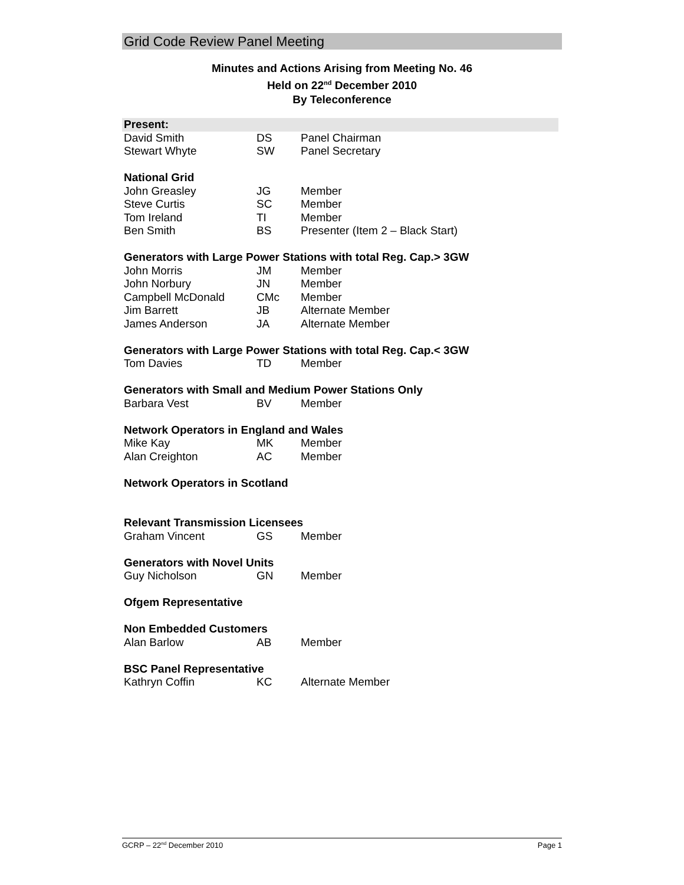Grid Code Review Panel Meeting
Minutes and Actions Arising from Meeting No. 46
Held on 22<sup>nd</sup> December 2010
By Teleconference
| Present: | | |
| David Smith | DS | Panel Chairman |
| Stewart Whyte | SW | Panel Secretary |
| National Grid | | |
| John Greasley | JG | Member |
| Steve Curtis | SC | Member |
| Tom Ireland | TI | Member |
| Ben Smith | BS | Presenter (Item 2 – Black Start) |
| Generators with Large Power Stations with total Reg. Cap.> 3GW | | |
| John Morris | JM | Member |
| John Norbury | JN | Member |
| Campbell McDonald | CMc | Member |
| Jim Barrett | JB | Alternate Member |
| James Anderson | JA | Alternate Member |
| Generators with Large Power Stations with total Reg. Cap.< 3GW | | |
| Tom Davies | TD | Member |
| Generators with Small and Medium Power Stations Only | | |
| Barbara Vest | BV | Member |
| Network Operators in England and Wales | | |
| Mike Kay | MK | Member |
| Alan Creighton | AC | Member |
| Network Operators in Scotland | | |
| Relevant Transmission Licensees | | |
| Graham Vincent | GS | Member |
| Generators with Novel Units | | |
| Guy Nicholson | GN | Member |
| Ofgem Representative | | |
| Non Embedded Customers | | |
| Alan Barlow | AB | Member |
| BSC Panel Representative | | |
| Kathryn Coffin | KC | Alternate Member |
GCRP – 22<sup>nd</sup> December 2010 Page 1